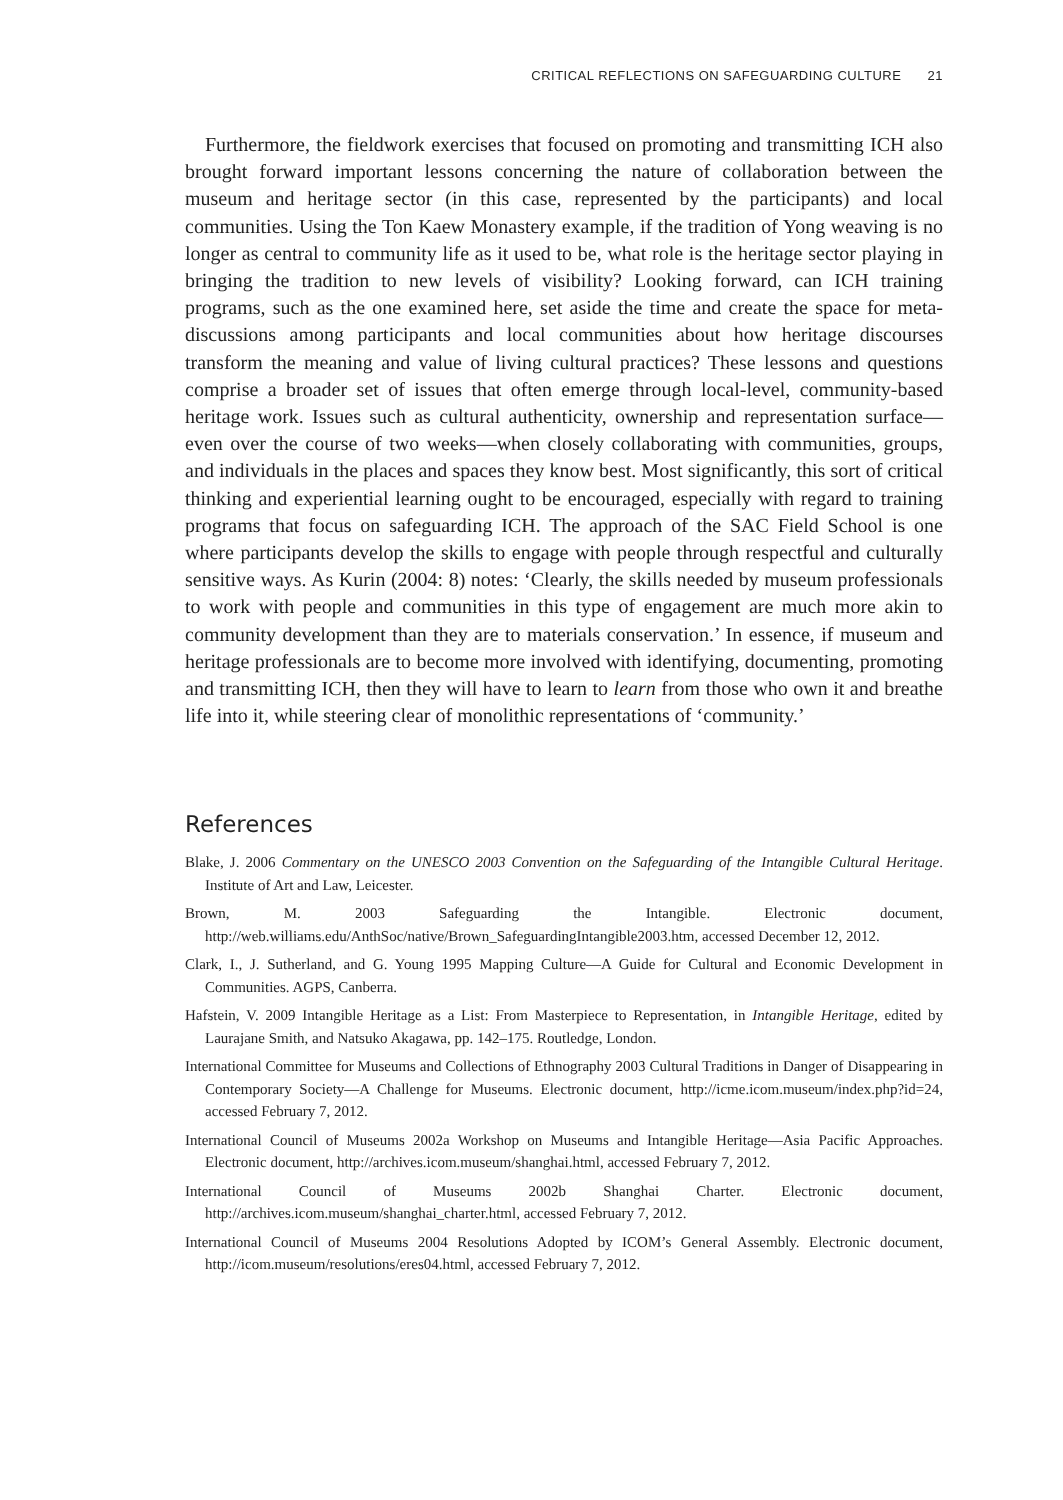CRITICAL REFLECTIONS ON SAFEGUARDING CULTURE 21
Furthermore, the fieldwork exercises that focused on promoting and transmitting ICH also brought forward important lessons concerning the nature of collaboration between the museum and heritage sector (in this case, represented by the participants) and local communities. Using the Ton Kaew Monastery example, if the tradition of Yong weaving is no longer as central to community life as it used to be, what role is the heritage sector playing in bringing the tradition to new levels of visibility? Looking forward, can ICH training programs, such as the one examined here, set aside the time and create the space for meta-discussions among participants and local communities about how heritage discourses transform the meaning and value of living cultural practices? These lessons and questions comprise a broader set of issues that often emerge through local-level, community-based heritage work. Issues such as cultural authenticity, ownership and representation surface—even over the course of two weeks—when closely collaborating with communities, groups, and individuals in the places and spaces they know best. Most significantly, this sort of critical thinking and experiential learning ought to be encouraged, especially with regard to training programs that focus on safeguarding ICH. The approach of the SAC Field School is one where participants develop the skills to engage with people through respectful and culturally sensitive ways. As Kurin (2004: 8) notes: ‘Clearly, the skills needed by museum professionals to work with people and communities in this type of engagement are much more akin to community development than they are to materials conservation.’ In essence, if museum and heritage professionals are to become more involved with identifying, documenting, promoting and transmitting ICH, then they will have to learn to learn from those who own it and breathe life into it, while steering clear of monolithic representations of ‘community.’
References
Blake, J. 2006 Commentary on the UNESCO 2003 Convention on the Safeguarding of the Intangible Cultural Heritage. Institute of Art and Law, Leicester.
Brown, M. 2003 Safeguarding the Intangible. Electronic document, http://web.williams.edu/AnthSoc/native/Brown_SafeguardingIntangible2003.htm, accessed December 12, 2012.
Clark, I., J. Sutherland, and G. Young 1995 Mapping Culture—A Guide for Cultural and Economic Development in Communities. AGPS, Canberra.
Hafstein, V. 2009 Intangible Heritage as a List: From Masterpiece to Representation, in Intangible Heritage, edited by Laurajane Smith, and Natsuko Akagawa, pp. 142–175. Routledge, London.
International Committee for Museums and Collections of Ethnography 2003 Cultural Traditions in Danger of Disappearing in Contemporary Society—A Challenge for Museums. Electronic document, http://icme.icom.museum/index.php?id=24, accessed February 7, 2012.
International Council of Museums 2002a Workshop on Museums and Intangible Heritage—Asia Pacific Approaches. Electronic document, http://archives.icom.museum/shanghai.html, accessed February 7, 2012.
International Council of Museums 2002b Shanghai Charter. Electronic document, http://archives.icom.museum/shanghai_charter.html, accessed February 7, 2012.
International Council of Museums 2004 Resolutions Adopted by ICOM’s General Assembly. Electronic document, http://icom.museum/resolutions/eres04.html, accessed February 7, 2012.